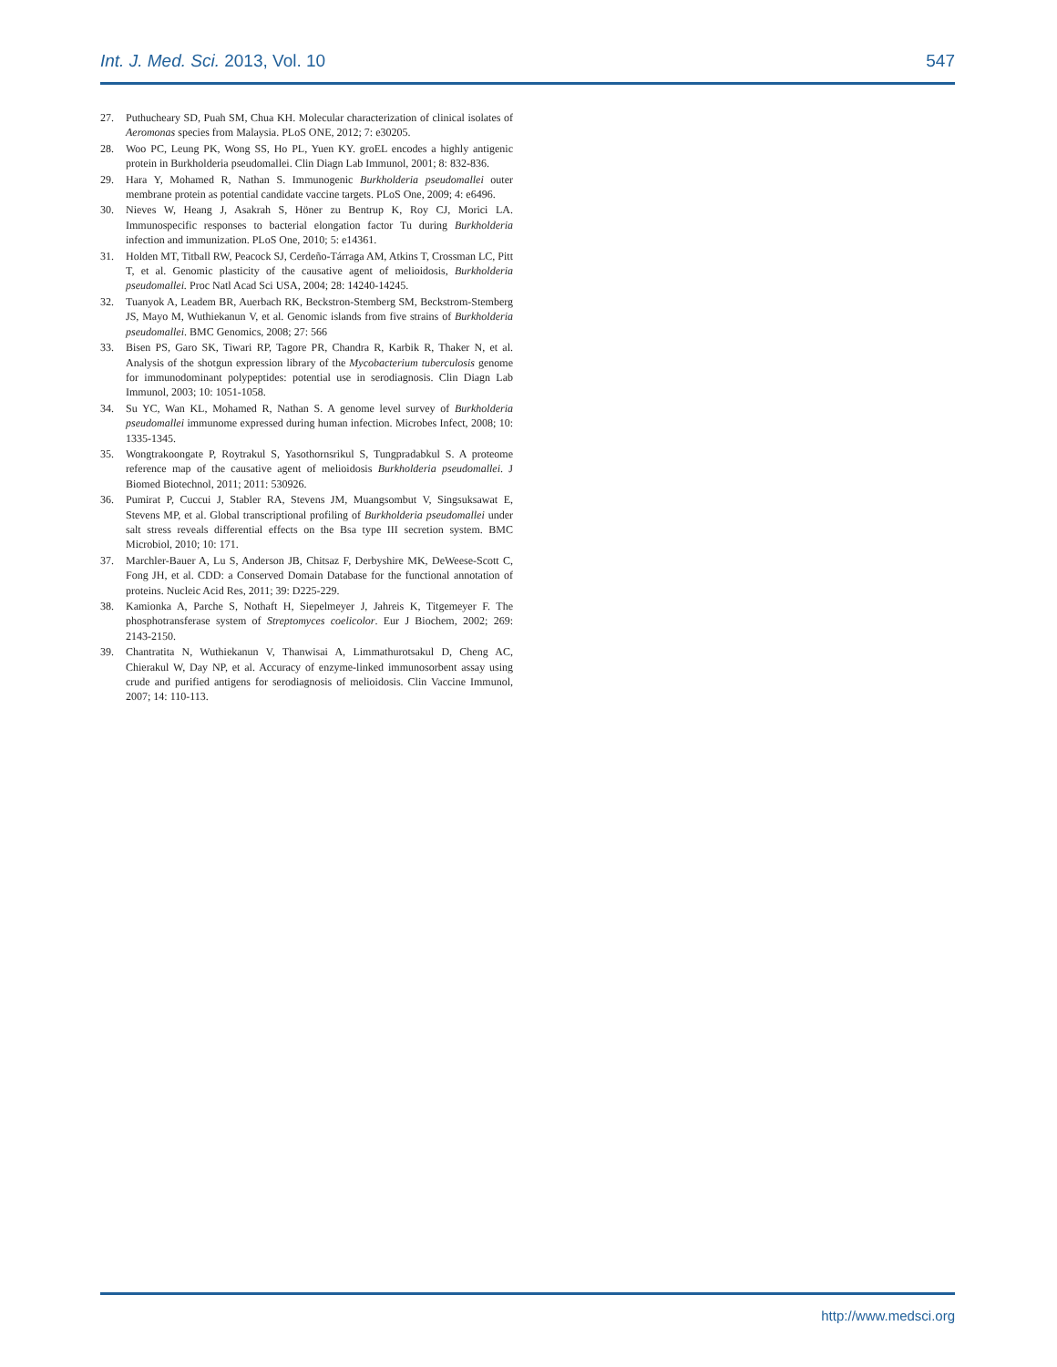Int. J. Med. Sci. 2013, Vol. 10 547
27. Puthucheary SD, Puah SM, Chua KH. Molecular characterization of clinical isolates of Aeromonas species from Malaysia. PLoS ONE, 2012; 7: e30205.
28. Woo PC, Leung PK, Wong SS, Ho PL, Yuen KY. groEL encodes a highly antigenic protein in Burkholderia pseudomallei. Clin Diagn Lab Immunol, 2001; 8: 832-836.
29. Hara Y, Mohamed R, Nathan S. Immunogenic Burkholderia pseudomallei outer membrane protein as potential candidate vaccine targets. PLoS One, 2009; 4: e6496.
30. Nieves W, Heang J, Asakrah S, Höner zu Bentrup K, Roy CJ, Morici LA. Immunospecific responses to bacterial elongation factor Tu during Burkholderia infection and immunization. PLoS One, 2010; 5: e14361.
31. Holden MT, Titball RW, Peacock SJ, Cerdeño-Tárraga AM, Atkins T, Crossman LC, Pitt T, et al. Genomic plasticity of the causative agent of melioidosis, Burkholderia pseudomallei. Proc Natl Acad Sci USA, 2004; 28: 14240-14245.
32. Tuanyok A, Leadem BR, Auerbach RK, Beckstron-Stemberg SM, Beckstrom-Stemberg JS, Mayo M, Wuthiekanun V, et al. Genomic islands from five strains of Burkholderia pseudomallei. BMC Genomics, 2008; 27: 566
33. Bisen PS, Garo SK, Tiwari RP, Tagore PR, Chandra R, Karbik R, Thaker N, et al. Analysis of the shotgun expression library of the Mycobacterium tuberculosis genome for immunodominant polypeptides: potential use in serodiagnosis. Clin Diagn Lab Immunol, 2003; 10: 1051-1058.
34. Su YC, Wan KL, Mohamed R, Nathan S. A genome level survey of Burkholderia pseudomallei immunome expressed during human infection. Microbes Infect, 2008; 10: 1335-1345.
35. Wongtrakoongate P, Roytrakul S, Yasothornsrikul S, Tungpradabkul S. A proteome reference map of the causative agent of melioidosis Burkholderia pseudomallei. J Biomed Biotechnol, 2011; 2011: 530926.
36. Pumirat P, Cuccui J, Stabler RA, Stevens JM, Muangsombut V, Singsuksawat E, Stevens MP, et al. Global transcriptional profiling of Burkholderia pseudomallei under salt stress reveals differential effects on the Bsa type III secretion system. BMC Microbiol, 2010; 10: 171.
37. Marchler-Bauer A, Lu S, Anderson JB, Chitsaz F, Derbyshire MK, DeWeese-Scott C, Fong JH, et al. CDD: a Conserved Domain Database for the functional annotation of proteins. Nucleic Acid Res, 2011; 39: D225-229.
38. Kamionka A, Parche S, Nothaft H, Siepelmeyer J, Jahreis K, Titgemeyer F. The phosphotransferase system of Streptomyces coelicolor. Eur J Biochem, 2002; 269: 2143-2150.
39. Chantratita N, Wuthiekanun V, Thanwisai A, Limmathurotsakul D, Cheng AC, Chierakul W, Day NP, et al. Accuracy of enzyme-linked immunosorbent assay using crude and purified antigens for serodiagnosis of melioidosis. Clin Vaccine Immunol, 2007; 14: 110-113.
http://www.medsci.org